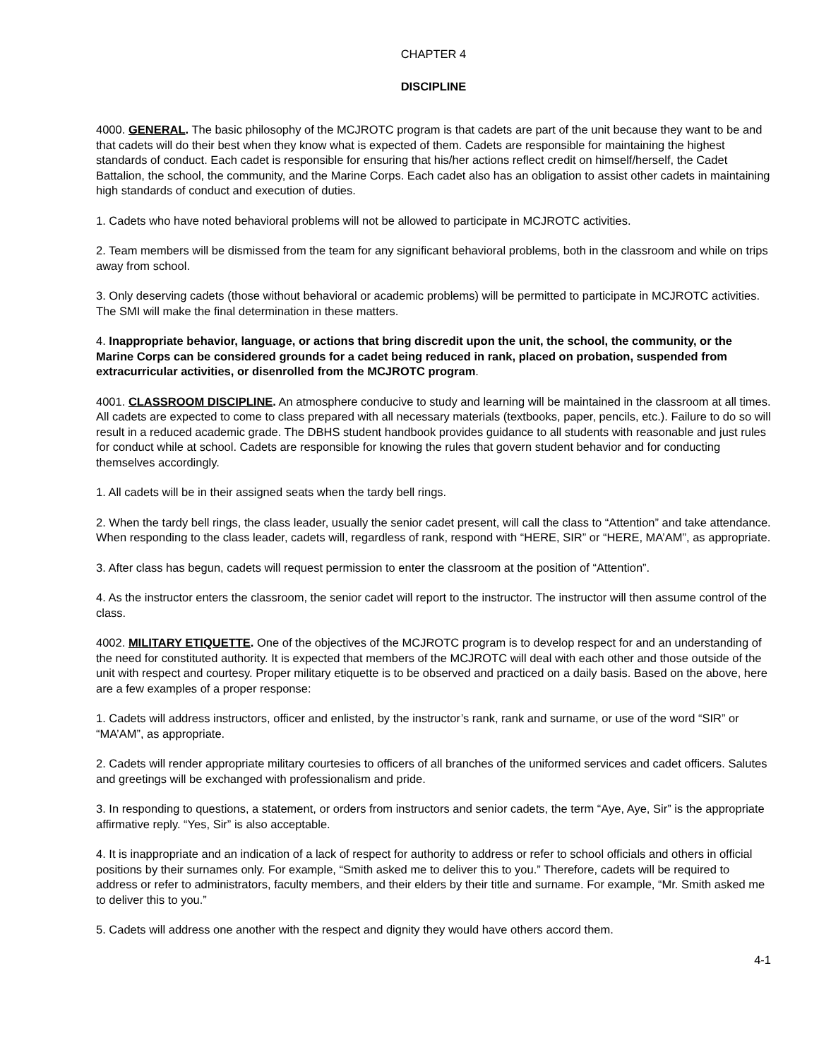CHAPTER 4
DISCIPLINE
4000. GENERAL. The basic philosophy of the MCJROTC program is that cadets are part of the unit because they want to be and that cadets will do their best when they know what is expected of them. Cadets are responsible for maintaining the highest standards of conduct. Each cadet is responsible for ensuring that his/her actions reflect credit on himself/herself, the Cadet Battalion, the school, the community, and the Marine Corps. Each cadet also has an obligation to assist other cadets in maintaining high standards of conduct and execution of duties.
1. Cadets who have noted behavioral problems will not be allowed to participate in MCJROTC activities.
2. Team members will be dismissed from the team for any significant behavioral problems, both in the classroom and while on trips away from school.
3. Only deserving cadets (those without behavioral or academic problems) will be permitted to participate in MCJROTC activities. The SMI will make the final determination in these matters.
4. Inappropriate behavior, language, or actions that bring discredit upon the unit, the school, the community, or the Marine Corps can be considered grounds for a cadet being reduced in rank, placed on probation, suspended from extracurricular activities, or disenrolled from the MCJROTC program.
4001. CLASSROOM DISCIPLINE. An atmosphere conducive to study and learning will be maintained in the classroom at all times. All cadets are expected to come to class prepared with all necessary materials (textbooks, paper, pencils, etc.). Failure to do so will result in a reduced academic grade. The DBHS student handbook provides guidance to all students with reasonable and just rules for conduct while at school. Cadets are responsible for knowing the rules that govern student behavior and for conducting themselves accordingly.
1. All cadets will be in their assigned seats when the tardy bell rings.
2. When the tardy bell rings, the class leader, usually the senior cadet present, will call the class to “Attention” and take attendance. When responding to the class leader, cadets will, regardless of rank, respond with “HERE, SIR” or “HERE, MA’AM”, as appropriate.
3. After class has begun, cadets will request permission to enter the classroom at the position of “Attention”.
4. As the instructor enters the classroom, the senior cadet will report to the instructor. The instructor will then assume control of the class.
4002. MILITARY ETIQUETTE. One of the objectives of the MCJROTC program is to develop respect for and an understanding of the need for constituted authority. It is expected that members of the MCJROTC will deal with each other and those outside of the unit with respect and courtesy. Proper military etiquette is to be observed and practiced on a daily basis. Based on the above, here are a few examples of a proper response:
1. Cadets will address instructors, officer and enlisted, by the instructor’s rank, rank and surname, or use of the word “SIR” or “MA’AM”, as appropriate.
2. Cadets will render appropriate military courtesies to officers of all branches of the uniformed services and cadet officers. Salutes and greetings will be exchanged with professionalism and pride.
3. In responding to questions, a statement, or orders from instructors and senior cadets, the term “Aye, Aye, Sir” is the appropriate affirmative reply. “Yes, Sir” is also acceptable.
4. It is inappropriate and an indication of a lack of respect for authority to address or refer to school officials and others in official positions by their surnames only. For example, “Smith asked me to deliver this to you.” Therefore, cadets will be required to address or refer to administrators, faculty members, and their elders by their title and surname. For example, “Mr. Smith asked me to deliver this to you.”
5. Cadets will address one another with the respect and dignity they would have others accord them.
4-1